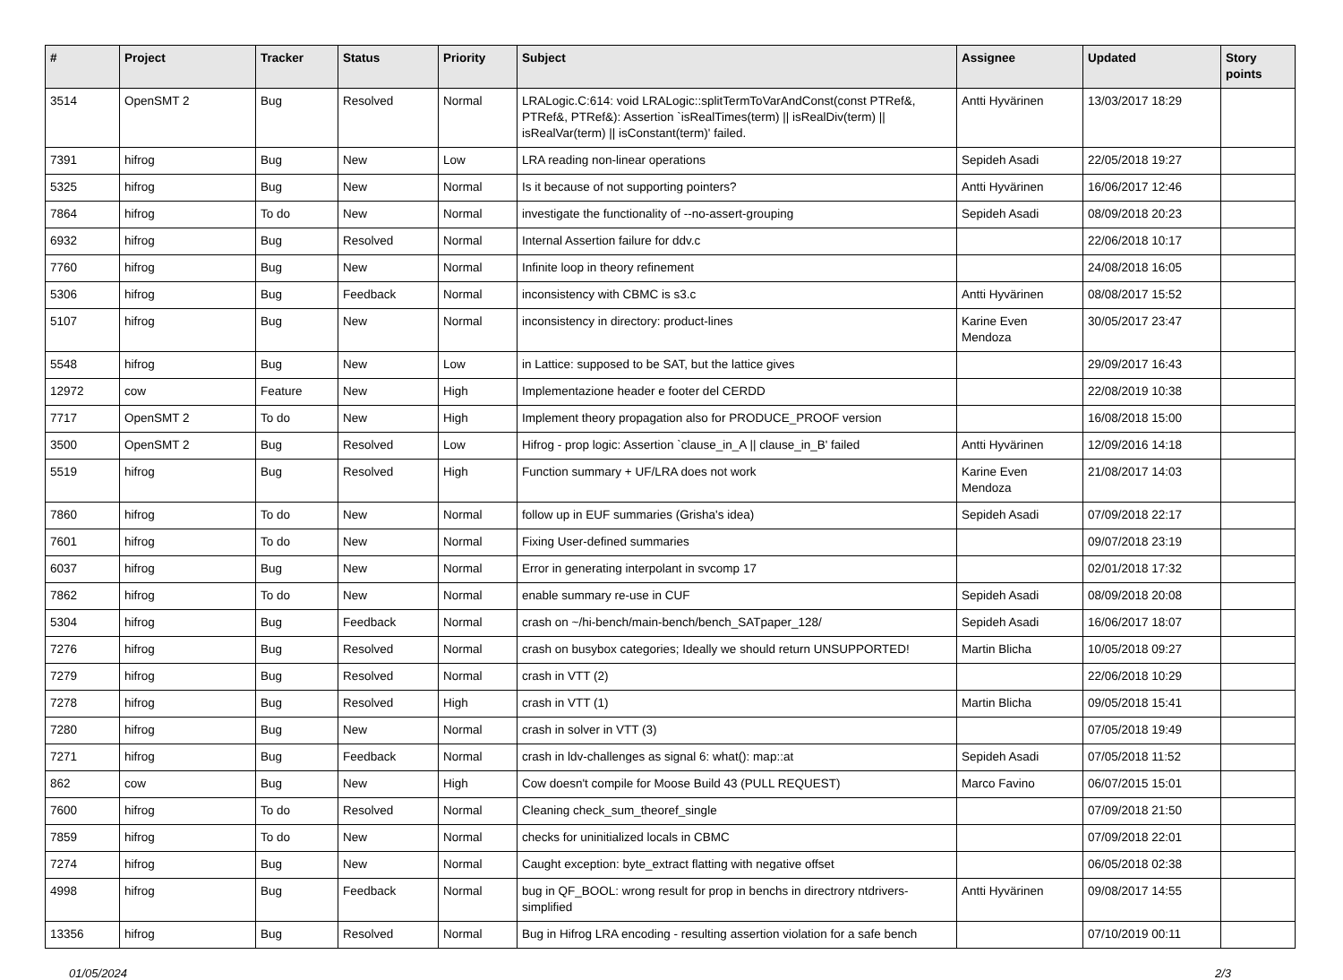| # | Project | Tracker | Status | Priority | Subject | Assignee | Updated | Story points |
| --- | --- | --- | --- | --- | --- | --- | --- | --- |
| 3514 | OpenSMT 2 | Bug | Resolved | Normal | LRALogic.C:614: void LRALogic::splitTermToVarAndConst(const PTRef&, PTRef&, PTRef&): Assertion `isRealTimes(term) // isRealDiv(term) // isRealVar(term) // isConstant(term)' failed. | Antti Hyvärinen | 13/03/2017 18:29 | |
| 7391 | hifrog | Bug | New | Low | LRA reading non-linear operations | Sepideh Asadi | 22/05/2018 19:27 | |
| 5325 | hifrog | Bug | New | Normal | Is it because of not supporting pointers? | Antti Hyvärinen | 16/06/2017 12:46 | |
| 7864 | hifrog | To do | New | Normal | investigate the functionality of --no-assert-grouping | Sepideh Asadi | 08/09/2018 20:23 | |
| 6932 | hifrog | Bug | Resolved | Normal | Internal Assertion failure for ddv.c | | 22/06/2018 10:17 | |
| 7760 | hifrog | Bug | New | Normal | Infinite loop in theory refinement | | 24/08/2018 16:05 | |
| 5306 | hifrog | Bug | Feedback | Normal | inconsistency with CBMC is s3.c | Antti Hyvärinen | 08/08/2017 15:52 | |
| 5107 | hifrog | Bug | New | Normal | inconsistency in directory: product-lines | Karine Even Mendoza | 30/05/2017 23:47 | |
| 5548 | hifrog | Bug | New | Low | in Lattice: supposed to be SAT, but the lattice gives | | 29/09/2017 16:43 | |
| 12972 | cow | Feature | New | High | Implementazione header e footer del CERDD | | 22/08/2019 10:38 | |
| 7717 | OpenSMT 2 | To do | New | High | Implement theory propagation also for PRODUCE_PROOF version | | 16/08/2018 15:00 | |
| 3500 | OpenSMT 2 | Bug | Resolved | Low | Hifrog - prop logic: Assertion `clause_in_A // clause_in_B' failed | Antti Hyvärinen | 12/09/2016 14:18 | |
| 5519 | hifrog | Bug | Resolved | High | Function summary + UF/LRA does not work | Karine Even Mendoza | 21/08/2017 14:03 | |
| 7860 | hifrog | To do | New | Normal | follow up in EUF summaries (Grisha's idea) | Sepideh Asadi | 07/09/2018 22:17 | |
| 7601 | hifrog | To do | New | Normal | Fixing User-defined summaries | | 09/07/2018 23:19 | |
| 6037 | hifrog | Bug | New | Normal | Error in generating interpolant in svcomp 17 | | 02/01/2018 17:32 | |
| 7862 | hifrog | To do | New | Normal | enable summary re-use in CUF | Sepideh Asadi | 08/09/2018 20:08 | |
| 5304 | hifrog | Bug | Feedback | Normal | crash on ~/hi-bench/main-bench/bench_SATpaper_128/ | Sepideh Asadi | 16/06/2017 18:07 | |
| 7276 | hifrog | Bug | Resolved | Normal | crash on busybox categories; Ideally we should return UNSUPPORTED! | Martin Blicha | 10/05/2018 09:27 | |
| 7279 | hifrog | Bug | Resolved | Normal | crash in VTT (2) | | 22/06/2018 10:29 | |
| 7278 | hifrog | Bug | Resolved | High | crash in VTT (1) | Martin Blicha | 09/05/2018 15:41 | |
| 7280 | hifrog | Bug | New | Normal | crash in solver in VTT (3) | | 07/05/2018 19:49 | |
| 7271 | hifrog | Bug | Feedback | Normal | crash in ldv-challenges as signal 6: what(): map::at | Sepideh Asadi | 07/05/2018 11:52 | |
| 862 | cow | Bug | New | High | Cow doesn't compile for Moose Build 43 (PULL REQUEST) | Marco Favino | 06/07/2015 15:01 | |
| 7600 | hifrog | To do | Resolved | Normal | Cleaning check_sum_theoref_single | | 07/09/2018 21:50 | |
| 7859 | hifrog | To do | New | Normal | checks for uninitialized locals in CBMC | | 07/09/2018 22:01 | |
| 7274 | hifrog | Bug | New | Normal | Caught exception: byte_extract flatting with negative offset | | 06/05/2018 02:38 | |
| 4998 | hifrog | Bug | Feedback | Normal | bug in QF_BOOL: wrong result for prop in benchs in directrory ntdrivers-simplified | Antti Hyvärinen | 09/08/2017 14:55 | |
| 13356 | hifrog | Bug | Resolved | Normal | Bug in Hifrog LRA encoding - resulting assertion violation for a safe bench | | 07/10/2019 00:11 | |
01/05/2024 2/3